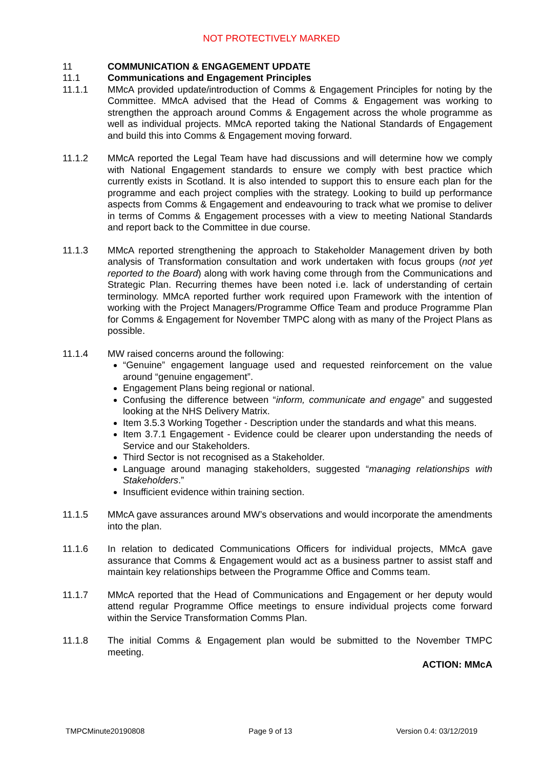NOT PROTECTIVELY MARKED
11 COMMUNICATION & ENGAGEMENT UPDATE
11.1 Communications and Engagement Principles
11.1.1 MMcA provided update/introduction of Comms & Engagement Principles for noting by the Committee. MMcA advised that the Head of Comms & Engagement was working to strengthen the approach around Comms & Engagement across the whole programme as well as individual projects. MMcA reported taking the National Standards of Engagement and build this into Comms & Engagement moving forward.
11.1.2 MMcA reported the Legal Team have had discussions and will determine how we comply with National Engagement standards to ensure we comply with best practice which currently exists in Scotland. It is also intended to support this to ensure each plan for the programme and each project complies with the strategy. Looking to build up performance aspects from Comms & Engagement and endeavouring to track what we promise to deliver in terms of Comms & Engagement processes with a view to meeting National Standards and report back to the Committee in due course.
11.1.3 MMcA reported strengthening the approach to Stakeholder Management driven by both analysis of Transformation consultation and work undertaken with focus groups (not yet reported to the Board) along with work having come through from the Communications and Strategic Plan. Recurring themes have been noted i.e. lack of understanding of certain terminology. MMcA reported further work required upon Framework with the intention of working with the Project Managers/Programme Office Team and produce Programme Plan for Comms & Engagement for November TMPC along with as many of the Project Plans as possible.
11.1.4 MW raised concerns around the following:
“Genuine” engagement language used and requested reinforcement on the value around “genuine engagement”.
Engagement Plans being regional or national.
Confusing the difference between “inform, communicate and engage” and suggested looking at the NHS Delivery Matrix.
Item 3.5.3 Working Together - Description under the standards and what this means.
Item 3.7.1 Engagement - Evidence could be clearer upon understanding the needs of Service and our Stakeholders.
Third Sector is not recognised as a Stakeholder.
Language around managing stakeholders, suggested “managing relationships with Stakeholders.”
Insufficient evidence within training section.
11.1.5 MMcA gave assurances around MW’s observations and would incorporate the amendments into the plan.
11.1.6 In relation to dedicated Communications Officers for individual projects, MMcA gave assurance that Comms & Engagement would act as a business partner to assist staff and maintain key relationships between the Programme Office and Comms team.
11.1.7 MMcA reported that the Head of Communications and Engagement or her deputy would attend regular Programme Office meetings to ensure individual projects come forward within the Service Transformation Comms Plan.
11.1.8 The initial Comms & Engagement plan would be submitted to the November TMPC meeting.
ACTION: MMcA
TMPCMinute20190808 Page 9 of 13 Version 0.4: 03/12/2019